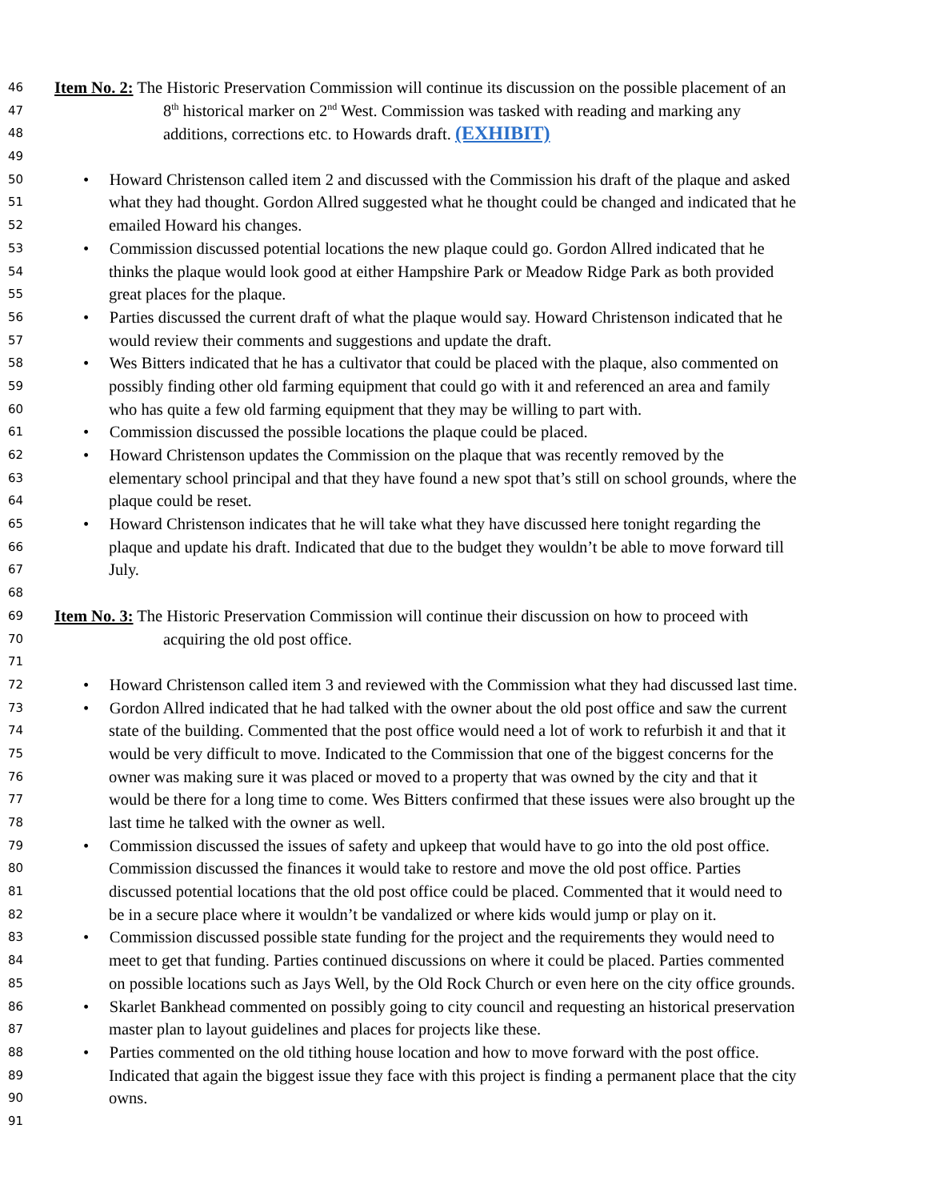46 Item No. 2: The Historic Preservation Commission will continue its discussion on the possible placement of an
47 8<sup>th</sup> historical marker on 2<sup>nd</sup> West. Commission was tasked with reading and marking any
48 additions, corrections etc. to Howards draft. (EXHIBIT)
49
50 • Howard Christenson called item 2 and discussed with the Commission his draft of the plaque and asked
51 what they had thought. Gordon Allred suggested what he thought could be changed and indicated that he
52 emailed Howard his changes.
53 • Commission discussed potential locations the new plaque could go. Gordon Allred indicated that he
54 thinks the plaque would look good at either Hampshire Park or Meadow Ridge Park as both provided
55 great places for the plaque.
56 • Parties discussed the current draft of what the plaque would say. Howard Christenson indicated that he
57 would review their comments and suggestions and update the draft.
58 • Wes Bitters indicated that he has a cultivator that could be placed with the plaque, also commented on
59 possibly finding other old farming equipment that could go with it and referenced an area and family
60 who has quite a few old farming equipment that they may be willing to part with.
61 • Commission discussed the possible locations the plaque could be placed.
62 • Howard Christenson updates the Commission on the plaque that was recently removed by the
63 elementary school principal and that they have found a new spot that’s still on school grounds, where the
64 plaque could be reset.
65 • Howard Christenson indicates that he will take what they have discussed here tonight regarding the
66 plaque and update his draft. Indicated that due to the budget they wouldn’t be able to move forward till
67 July.
68
69 Item No. 3: The Historic Preservation Commission will continue their discussion on how to proceed with
70 acquiring the old post office.
71
72 • Howard Christenson called item 3 and reviewed with the Commission what they had discussed last time.
73 • Gordon Allred indicated that he had talked with the owner about the old post office and saw the current
74 state of the building. Commented that the post office would need a lot of work to refurbish it and that it
75 would be very difficult to move. Indicated to the Commission that one of the biggest concerns for the
76 owner was making sure it was placed or moved to a property that was owned by the city and that it
77 would be there for a long time to come. Wes Bitters confirmed that these issues were also brought up the
78 last time he talked with the owner as well.
79 • Commission discussed the issues of safety and upkeep that would have to go into the old post office.
80 Commission discussed the finances it would take to restore and move the old post office. Parties
81 discussed potential locations that the old post office could be placed. Commented that it would need to
82 be in a secure place where it wouldn’t be vandalized or where kids would jump or play on it.
83 • Commission discussed possible state funding for the project and the requirements they would need to
84 meet to get that funding. Parties continued discussions on where it could be placed. Parties commented
85 on possible locations such as Jays Well, by the Old Rock Church or even here on the city office grounds.
86 • Skarlet Bankhead commented on possibly going to city council and requesting an historical preservation
87 master plan to layout guidelines and places for projects like these.
88 • Parties commented on the old tithing house location and how to move forward with the post office.
89 Indicated that again the biggest issue they face with this project is finding a permanent place that the city
90 owns.
91